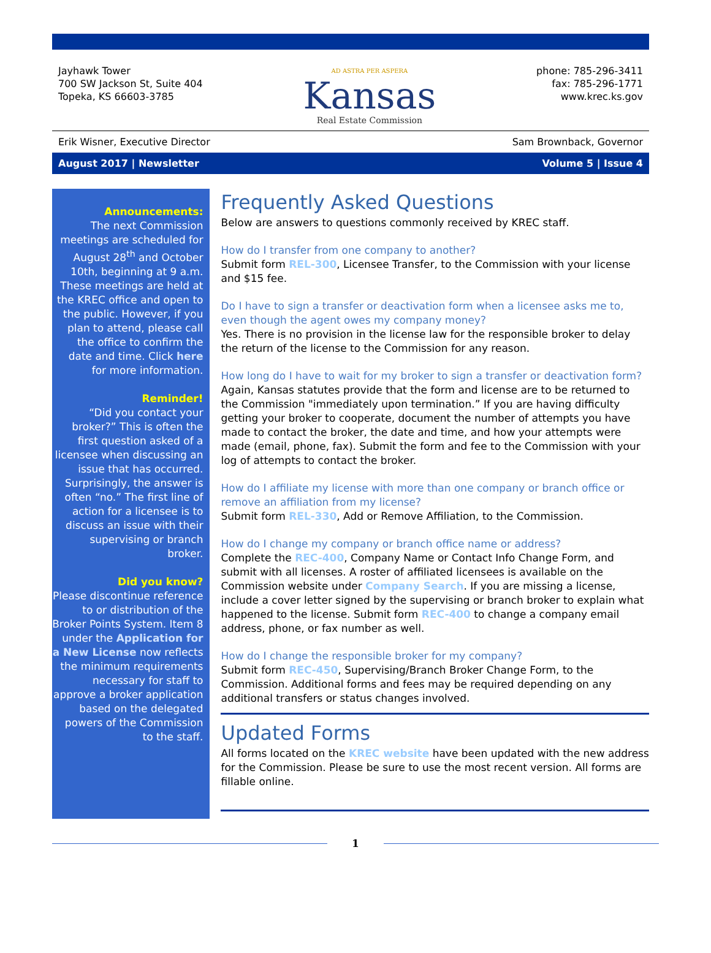Jayhawk Tower
700 SW Jackson St, Suite 404
Topeka, KS 66603-3785
AD ASTRA PER ASPERA
Kansas
Real Estate Commission
phone: 785-296-3411
fax: 785-296-1771
www.krec.ks.gov
Erik Wisner, Executive Director Sam Brownback, Governor
August 2017 | Newsletter Volume 5 | Issue 4
Announcements:
The next Commission meetings are scheduled for August 28<sup>th</sup> and October 10th, beginning at 9 a.m. These meetings are held at the KREC office and open to the public. However, if you plan to attend, please call the office to confirm the date and time. Click here for more information.
Reminder!
“Did you contact your broker?” This is often the first question asked of a licensee when discussing an issue that has occurred. Surprisingly, the answer is often “no.” The first line of action for a licensee is to discuss an issue with their supervising or branch broker.
Did you know?
Please discontinue reference to or distribution of the Broker Points System. Item 8 under the Application for a New License now reflects the minimum requirements necessary for staff to approve a broker application based on the delegated powers of the Commission to the staff.
Frequently Asked Questions
Below are answers to questions commonly received by KREC staff.
How do I transfer from one company to another?
Submit form REL-300, Licensee Transfer, to the Commission with your license and $15 fee.
Do I have to sign a transfer or deactivation form when a licensee asks me to, even though the agent owes my company money?
Yes. There is no provision in the license law for the responsible broker to delay the return of the license to the Commission for any reason.
How long do I have to wait for my broker to sign a transfer or deactivation form?
Again, Kansas statutes provide that the form and license are to be returned to the Commission "immediately upon termination.” If you are having difficulty getting your broker to cooperate, document the number of attempts you have made to contact the broker, the date and time, and how your attempts were made (email, phone, fax). Submit the form and fee to the Commission with your log of attempts to contact the broker.
How do I affiliate my license with more than one company or branch office or remove an affiliation from my license?
Submit form REL-330, Add or Remove Affiliation, to the Commission.
How do I change my company or branch office name or address?
Complete the REC-400, Company Name or Contact Info Change Form, and submit with all licenses. A roster of affiliated licensees is available on the Commission website under Company Search. If you are missing a license, include a cover letter signed by the supervising or branch broker to explain what happened to the license. Submit form REC-400 to change a company email address, phone, or fax number as well.
How do I change the responsible broker for my company?
Submit form REC-450, Supervising/Branch Broker Change Form, to the Commission. Additional forms and fees may be required depending on any additional transfers or status changes involved.
Updated Forms
All forms located on the KREC website have been updated with the new address for the Commission. Please be sure to use the most recent version. All forms are fillable online.
1